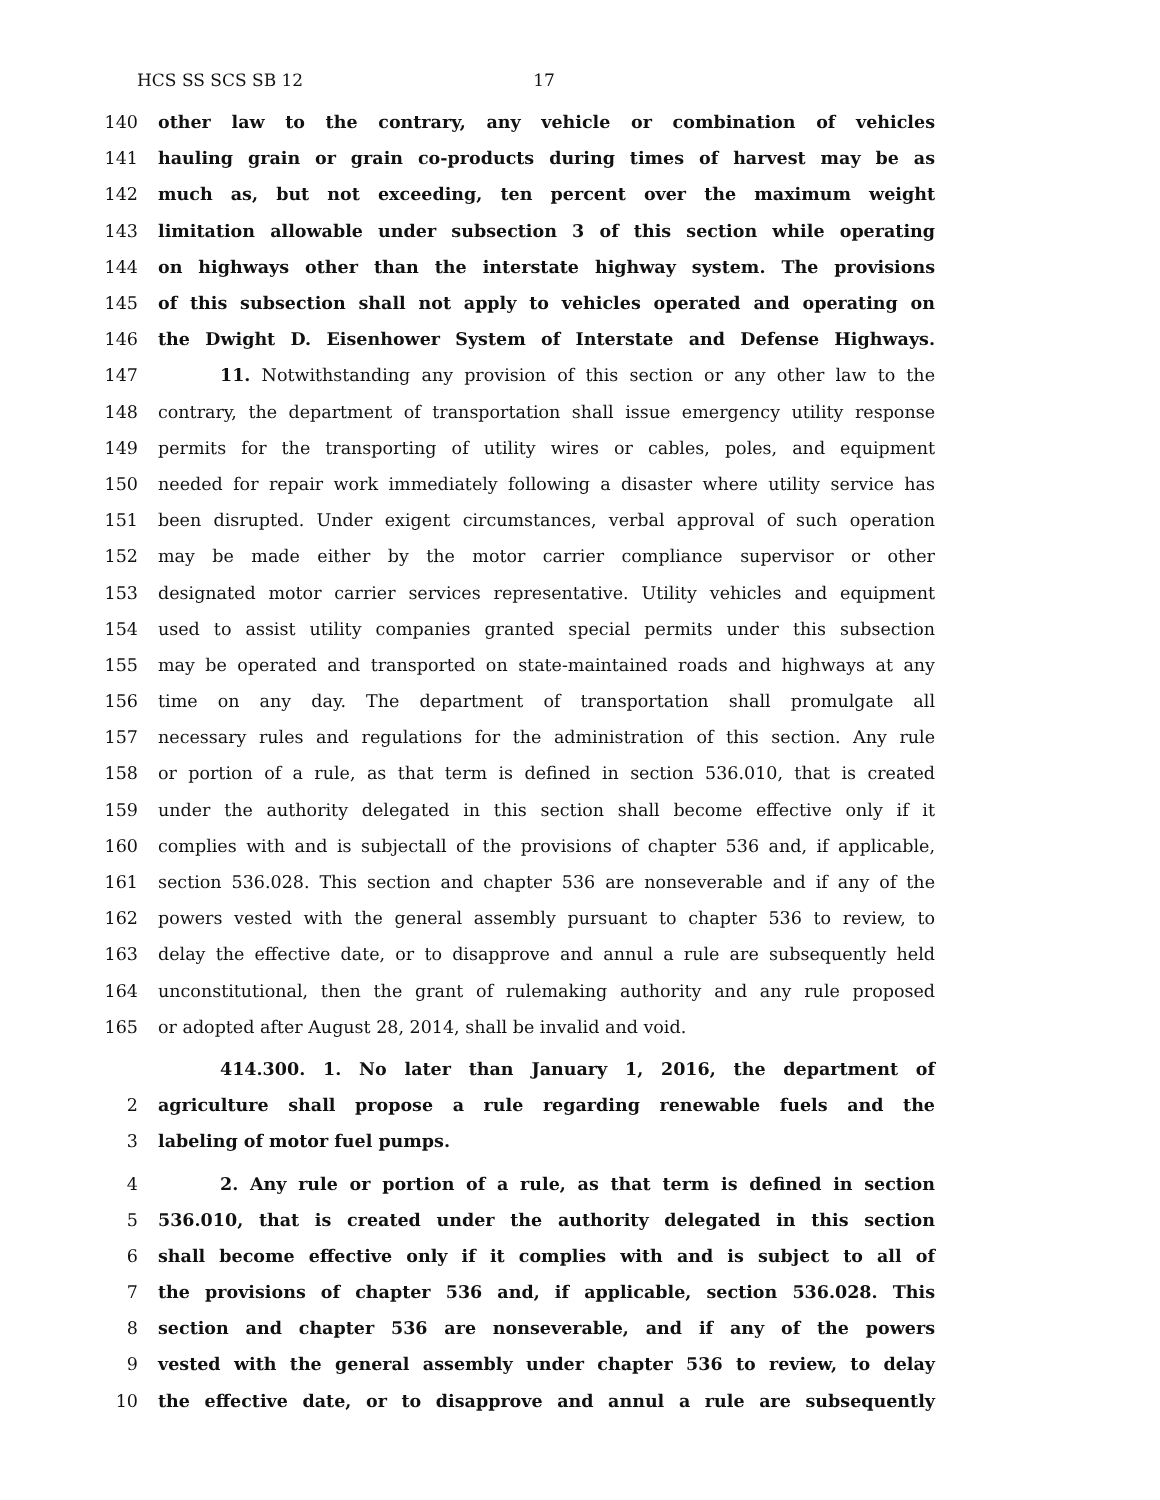HCS SS SCS SB 12 17
140 other law to the contrary, any vehicle or combination of vehicles
141 hauling grain or grain co-products during times of harvest may be as
142 much as, but not exceeding, ten percent over the maximum weight
143 limitation allowable under subsection 3 of this section while operating
144 on highways other than the interstate highway system. The provisions
145 of this subsection shall not apply to vehicles operated and operating on
146 the Dwight D. Eisenhower System of Interstate and Defense Highways.
147 11. Notwithstanding any provision of this section or any other law to the
148 contrary, the department of transportation shall issue emergency utility response
149 permits for the transporting of utility wires or cables, poles, and equipment
150 needed for repair work immediately following a disaster where utility service has
151 been disrupted. Under exigent circumstances, verbal approval of such operation
152 may be made either by the motor carrier compliance supervisor or other
153 designated motor carrier services representative. Utility vehicles and equipment
154 used to assist utility companies granted special permits under this subsection
155 may be operated and transported on state-maintained roads and highways at any
156 time on any day. The department of transportation shall promulgate all
157 necessary rules and regulations for the administration of this section. Any rule
158 or portion of a rule, as that term is defined in section 536.010, that is created
159 under the authority delegated in this section shall become effective only if it
160 complies with and is subjectall of the provisions of chapter 536 and, if applicable,
161 section 536.028. This section and chapter 536 are nonseverable and if any of the
162 powers vested with the general assembly pursuant to chapter 536 to review, to
163 delay the effective date, or to disapprove and annul a rule are subsequently held
164 unconstitutional, then the grant of rulemaking authority and any rule proposed
165 or adopted after August 28, 2014, shall be invalid and void.
414.300. 1. No later than January 1, 2016, the department of
2 agriculture shall propose a rule regarding renewable fuels and the
3 labeling of motor fuel pumps.
4 2. Any rule or portion of a rule, as that term is defined in section
5 536.010, that is created under the authority delegated in this section
6 shall become effective only if it complies with and is subject to all of
7 the provisions of chapter 536 and, if applicable, section 536.028. This
8 section and chapter 536 are nonseverable, and if any of the powers
9 vested with the general assembly under chapter 536 to review, to delay
10 the effective date, or to disapprove and annul a rule are subsequently